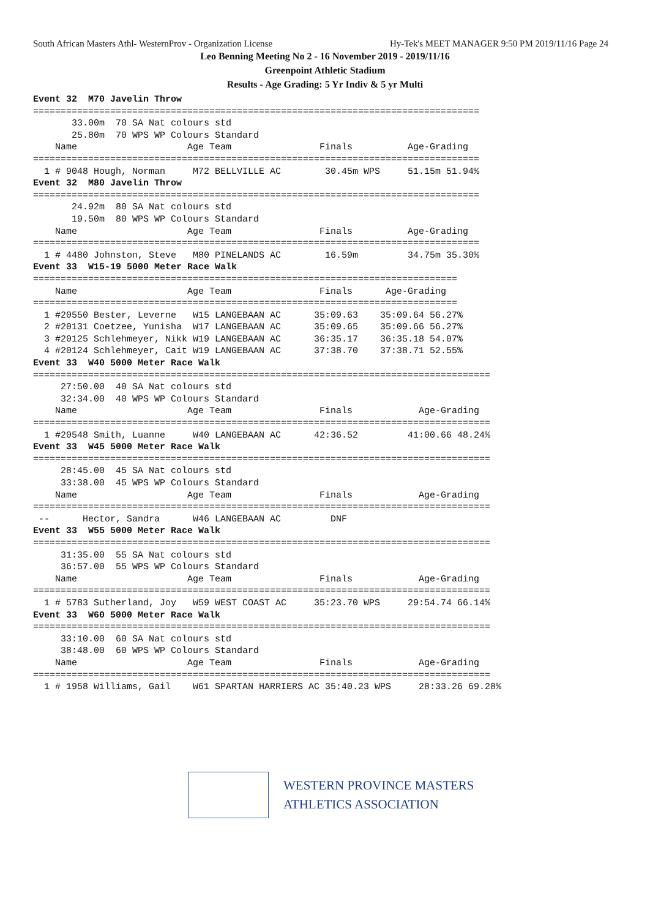South African Masters Athl- WesternProv - Organization License Hy-Tek's MEET MANAGER 9:50 PM 2019/11/16 Page 24
Leo Benning Meeting No 2 - 16 November 2019 - 2019/11/16
Greenpoint Athletic Stadium
Results - Age Grading: 5 Yr Indiv & 5 yr Multi
Event 32  M70 Javelin Throw
=================================================================================
       33.00m  70 SA Nat colours std
       25.80m  70 WPS WP Colours Standard
    Name                    Age Team                Finals          Age-Grading
=================================================================================
  1 # 9048 Hough, Norman     M72 BELLVILLE AC        30.45m WPS     51.15m 51.94%
Event 32  M80 Javelin Throw
=================================================================================
       24.92m  80 SA Nat colours std
       19.50m  80 WPS WP Colours Standard
    Name                    Age Team                Finals          Age-Grading
=================================================================================
  1 # 4480 Johnston, Steve   M80 PINELANDS AC        16.59m         34.75m 35.30%
Event 33  W15-19 5000 Meter Race Walk
=============================================================================
    Name                    Age Team                Finals      Age-Grading
=============================================================================
  1 #20550 Bester, Leverne   W15 LANGEBAAN AC      35:09.63    35:09.64 56.27%
  2 #20131 Coetzee, Yunisha  W17 LANGEBAAN AC      35:09.65    35:09.66 56.27%
  3 #20125 Schlehmeyer, Nikk W19 LANGEBAAN AC      36:35.17    36:35.18 54.07%
  4 #20124 Schlehmeyer, Cait W19 LANGEBAAN AC      37:38.70    37:38.71 52.55%
Event 33  W40 5000 Meter Race Walk
===================================================================================
     27:50.00  40 SA Nat colours std
     32:34.00  40 WPS WP Colours Standard
    Name                    Age Team                Finals            Age-Grading
===================================================================================
  1 #20548 Smith, Luanne     W40 LANGEBAAN AC      42:36.52         41:00.66 48.24%
Event 33  W45 5000 Meter Race Walk
===================================================================================
     28:45.00  45 SA Nat colours std
     33:38.00  45 WPS WP Colours Standard
    Name                    Age Team                Finals            Age-Grading
===================================================================================
 --      Hector, Sandra      W46 LANGEBAAN AC         DNF
Event 33  W55 5000 Meter Race Walk
===================================================================================
     31:35.00  55 SA Nat colours std
     36:57.00  55 WPS WP Colours Standard
    Name                    Age Team                Finals            Age-Grading
===================================================================================
  1 # 5783 Sutherland, Joy   W59 WEST COAST AC     35:23.70 WPS     29:54.74 66.14%
Event 33  W60 5000 Meter Race Walk
===================================================================================
     33:10.00  60 SA Nat colours std
     38:48.00  60 WPS WP Colours Standard
    Name                    Age Team                Finals            Age-Grading
===================================================================================
  1 # 1958 Williams, Gail    W61 SPARTAN HARRIERS AC 35:40.23 WPS     28:33.26 69.28%
WESTERN PROVINCE MASTERS
ATHLETICS ASSOCIATION